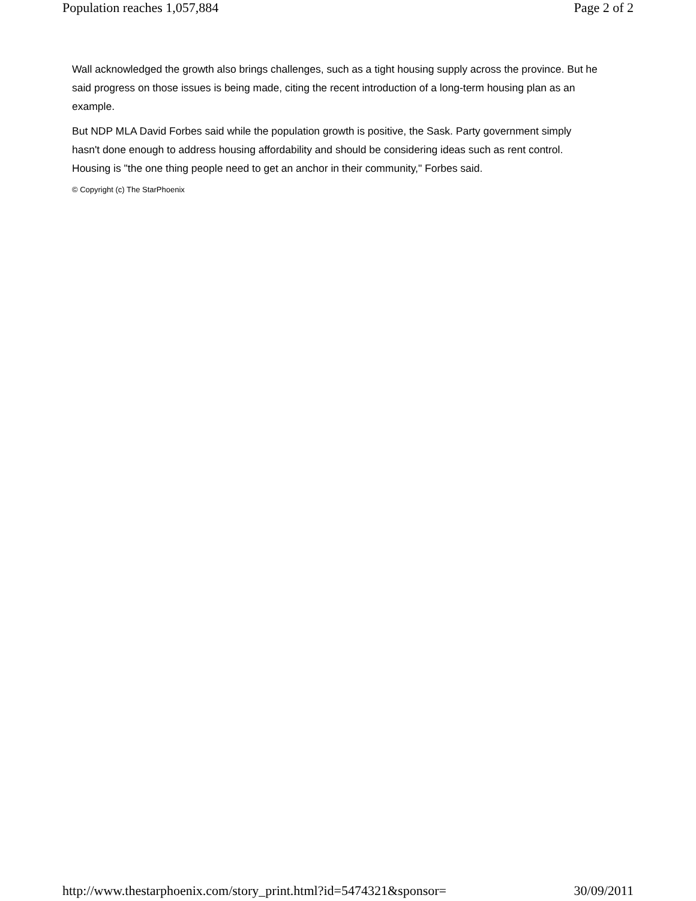Population reaches 1,057,884 Page 2 of 2
Wall acknowledged the growth also brings challenges, such as a tight housing supply across the province. But he said progress on those issues is being made, citing the recent introduction of a long-term housing plan as an example.
But NDP MLA David Forbes said while the population growth is positive, the Sask. Party government simply hasn't done enough to address housing affordability and should be considering ideas such as rent control. Housing is "the one thing people need to get an anchor in their community," Forbes said.
© Copyright (c) The StarPhoenix
http://www.thestarphoenix.com/story_print.html?id=5474321&sponsor= 30/09/2011